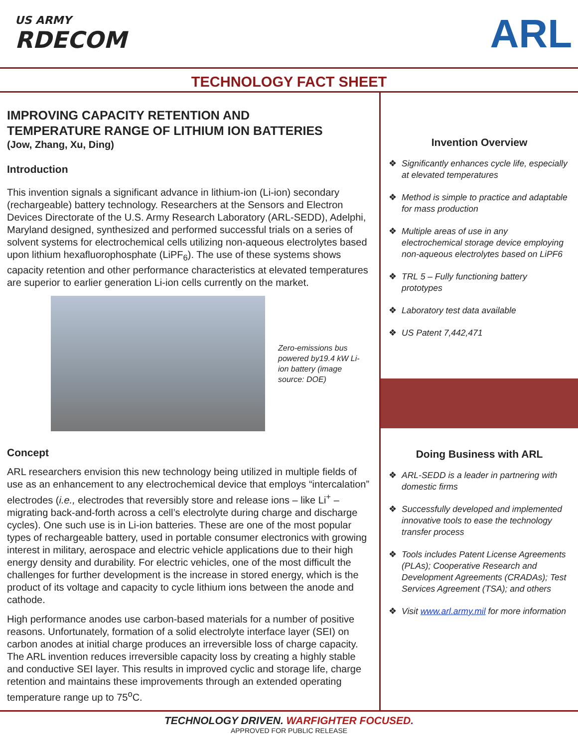US ARMY
RDECOM
ARL
TECHNOLOGY FACT SHEET
IMPROVING CAPACITY RETENTION AND
TEMPERATURE RANGE OF LITHIUM ION BATTERIES
(Jow, Zhang, Xu, Ding)
Introduction
This invention signals a significant advance in lithium-ion (Li-ion) secondary (rechargeable) battery technology. Researchers at the Sensors and Electron Devices Directorate of the U.S. Army Research Laboratory (ARL-SEDD), Adelphi, Maryland designed, synthesized and performed successful trials on a series of solvent systems for electrochemical cells utilizing non-aqueous electrolytes based upon lithium hexafluorophosphate (LiPF<sub>6</sub>). The use of these systems shows capacity retention and other performance characteristics at elevated temperatures are superior to earlier generation Li-ion cells currently on the market.
Zero-emissions bus powered by19.4 kW Li-ion battery (image source: DOE)
Concept
ARL researchers envision this new technology being utilized in multiple fields of use as an enhancement to any electrochemical device that employs “intercalation” electrodes (i.e., electrodes that reversibly store and release ions – like Li<sup>+</sup> – migrating back-and-forth across a cell’s electrolyte during charge and discharge cycles). One such use is in Li-ion batteries. These are one of the most popular types of rechargeable battery, used in portable consumer electronics with growing interest in military, aerospace and electric vehicle applications due to their high energy density and durability. For electric vehicles, one of the most difficult the challenges for further development is the increase in stored energy, which is the product of its voltage and capacity to cycle lithium ions between the anode and cathode.
High performance anodes use carbon-based materials for a number of positive reasons. Unfortunately, formation of a solid electrolyte interface layer (SEI) on carbon anodes at initial charge produces an irreversible loss of charge capacity. The ARL invention reduces irreversible capacity loss by creating a highly stable and conductive SEI layer. This results in improved cyclic and storage life, charge retention and maintains these improvements through an extended operating temperature range up to 75<sup>o</sup>C.
Invention Overview
❖ Significantly enhances cycle life, especially at elevated temperatures
❖ Method is simple to practice and adaptable for mass production
❖ Multiple areas of use in any electrochemical storage device employing non-aqueous electrolytes based on LiPF6
❖ TRL 5 – Fully functioning battery prototypes
❖ Laboratory test data available
❖ US Patent 7,442,471
Doing Business with ARL
❖ ARL-SEDD is a leader in partnering with domestic firms
❖ Successfully developed and implemented innovative tools to ease the technology transfer process
❖ Tools includes Patent License Agreements (PLAs); Cooperative Research and Development Agreements (CRADAs); Test Services Agreement (TSA); and others
❖ Visit www.arl.army.mil for more information
TECHNOLOGY DRIVEN. WARFIGHTER FOCUSED.
APPROVED FOR PUBLIC RELEASE